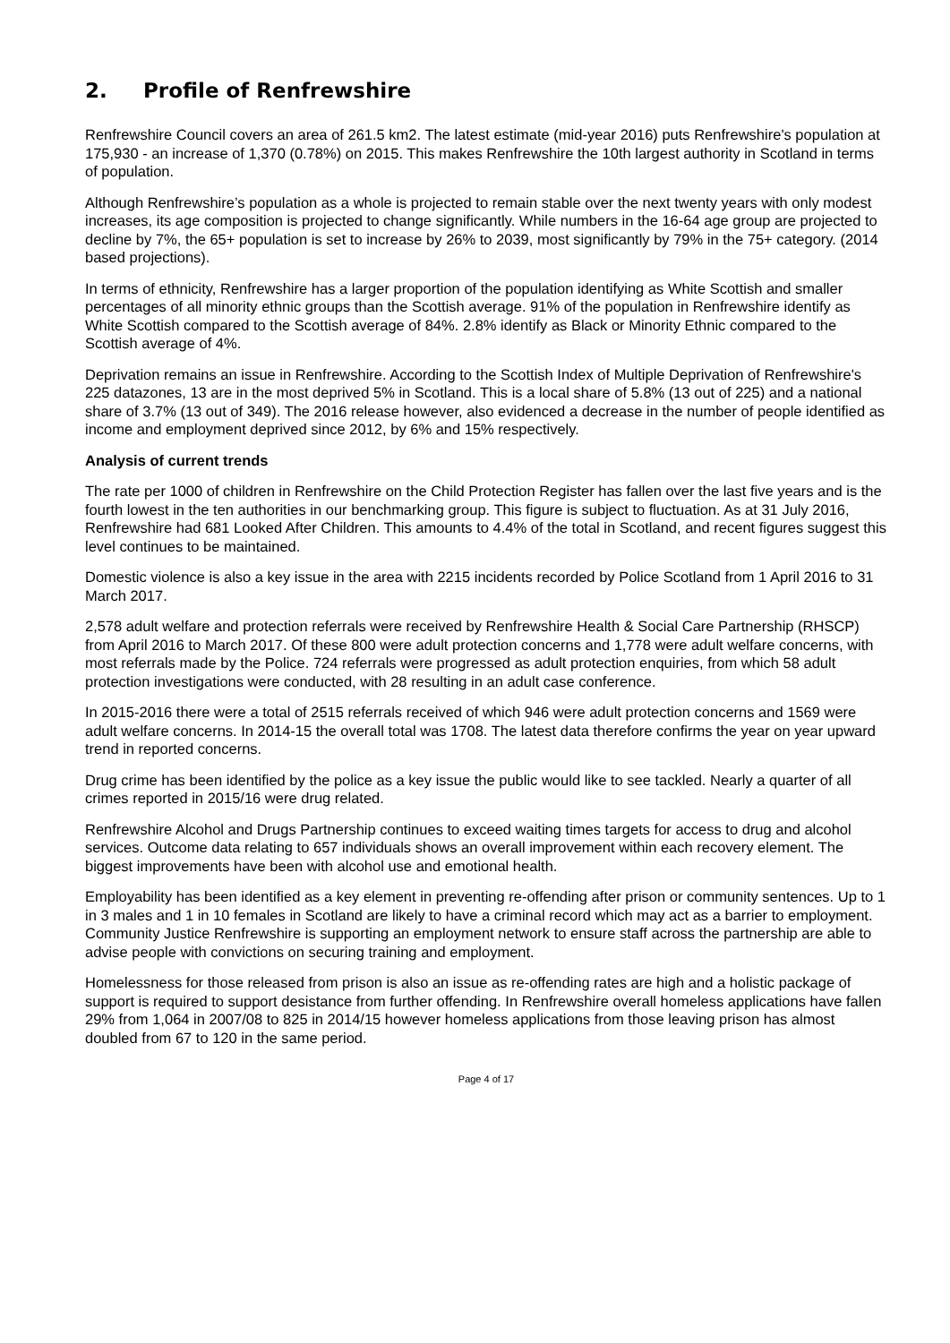2. Profile of Renfrewshire
Renfrewshire Council covers an area of 261.5 km2. The latest estimate (mid-year 2016) puts Renfrewshire's population at 175,930 - an increase of 1,370 (0.78%) on 2015. This makes Renfrewshire the 10th largest authority in Scotland in terms of population.
Although Renfrewshire’s population as a whole is projected to remain stable over the next twenty years with only modest increases, its age composition is projected to change significantly. While numbers in the 16-64 age group are projected to decline by 7%, the 65+ population is set to increase by 26% to 2039, most significantly by 79% in the 75+ category. (2014 based projections).
In terms of ethnicity, Renfrewshire has a larger proportion of the population identifying as White Scottish and smaller percentages of all minority ethnic groups than the Scottish average. 91% of the population in Renfrewshire identify as White Scottish compared to the Scottish average of 84%. 2.8% identify as Black or Minority Ethnic compared to the Scottish average of 4%.
Deprivation remains an issue in Renfrewshire. According to the Scottish Index of Multiple Deprivation of Renfrewshire's 225 datazones, 13 are in the most deprived 5% in Scotland. This is a local share of 5.8% (13 out of 225) and a national share of 3.7% (13 out of 349). The 2016 release however, also evidenced a decrease in the number of people identified as income and employment deprived since 2012, by 6% and 15% respectively.
Analysis of current trends
The rate per 1000 of children in Renfrewshire on the Child Protection Register has fallen over the last five years and is the fourth lowest in the ten authorities in our benchmarking group. This figure is subject to fluctuation. As at 31 July 2016, Renfrewshire had 681 Looked After Children. This amounts to 4.4% of the total in Scotland, and recent figures suggest this level continues to be maintained.
Domestic violence is also a key issue in the area with 2215 incidents recorded by Police Scotland from 1 April 2016 to 31 March 2017.
2,578 adult welfare and protection referrals were received by Renfrewshire Health & Social Care Partnership (RHSCP) from April 2016 to March 2017. Of these 800 were adult protection concerns and 1,778 were adult welfare concerns, with most referrals made by the Police. 724 referrals were progressed as adult protection enquiries, from which 58 adult protection investigations were conducted, with 28 resulting in an adult case conference.
In 2015-2016 there were a total of 2515 referrals received of which 946 were adult protection concerns and 1569 were adult welfare concerns. In 2014-15 the overall total was 1708. The latest data therefore confirms the year on year upward trend in reported concerns.
Drug crime has been identified by the police as a key issue the public would like to see tackled. Nearly a quarter of all crimes reported in 2015/16 were drug related.
Renfrewshire Alcohol and Drugs Partnership continues to exceed waiting times targets for access to drug and alcohol services. Outcome data relating to 657 individuals shows an overall improvement within each recovery element. The biggest improvements have been with alcohol use and emotional health.
Employability has been identified as a key element in preventing re-offending after prison or community sentences. Up to 1 in 3 males and 1 in 10 females in Scotland are likely to have a criminal record which may act as a barrier to employment. Community Justice Renfrewshire is supporting an employment network to ensure staff across the partnership are able to advise people with convictions on securing training and employment.
Homelessness for those released from prison is also an issue as re-offending rates are high and a holistic package of support is required to support desistance from further offending. In Renfrewshire overall homeless applications have fallen 29% from 1,064 in 2007/08 to 825 in 2014/15 however homeless applications from those leaving prison has almost doubled from 67 to 120 in the same period.
Page 4 of 17